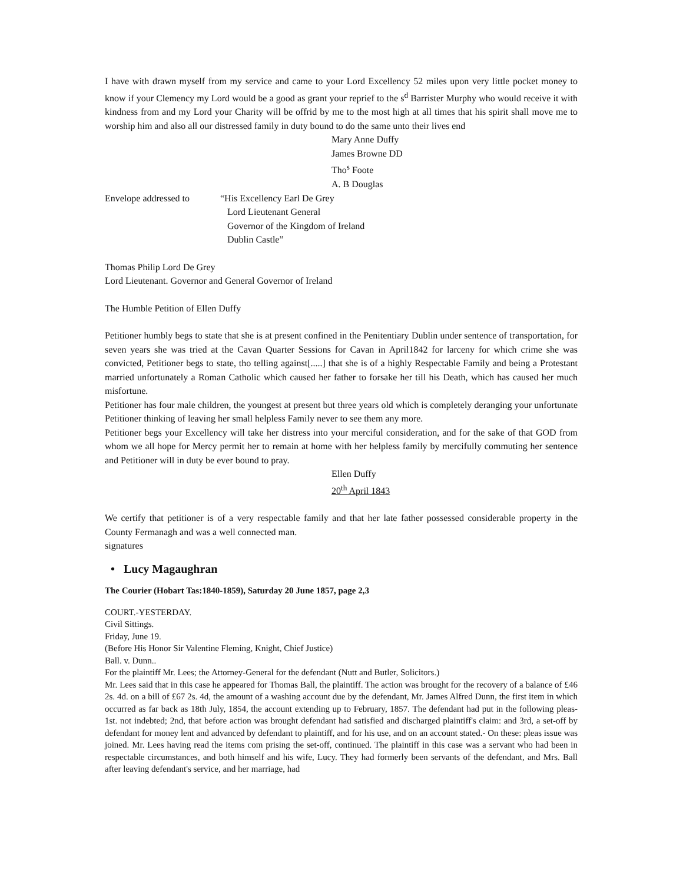I have with drawn myself from my service and came to your Lord Excellency 52 miles upon very little pocket money to know if your Clemency my Lord would be a good as grant your reprief to the s<sup>d</sup> Barrister Murphy who would receive it with kindness from and my Lord your Charity will be offrid by me to the most high at all times that his spirit shall move me to worship him and also all our distressed family in duty bound to do the same unto their lives end
Mary Anne Duffy
James Browne DD
Tho<sup>s</sup> Foote
A. B Douglas
Envelope addressed to
“His Excellency Earl De Grey
Lord Lieutenant General
Governor of the Kingdom of Ireland
Dublin Castle”
Thomas Philip Lord De Grey
Lord Lieutenant. Governor and General Governor of Ireland
The Humble Petition of Ellen Duffy
Petitioner humbly begs to state that she is at present confined in the Penitentiary Dublin under sentence of transportation, for seven years she was tried at the Cavan Quarter Sessions for Cavan in April1842 for larceny for which crime she was convicted, Petitioner begs to state, tho telling against[.....] that she is of a highly Respectable Family and being a Protestant married unfortunately a Roman Catholic which caused her father to forsake her till his Death, which has caused her much misfortune.
Petitioner has four male children, the youngest at present but three years old which is completely deranging your unfortunate Petitioner thinking of leaving her small helpless Family never to see them any more.
Petitioner begs your Excellency will take her distress into your merciful consideration, and for the sake of that GOD from whom we all hope for Mercy permit her to remain at home with her helpless family by mercifully commuting her sentence and Petitioner will in duty be ever bound to pray.
Ellen Duffy
20<sup>th</sup> April 1843
We certify that petitioner is of a very respectable family and that her late father possessed considerable property in the County Fermanagh and was a well connected man.
signatures
• Lucy Magaughran
The Courier (Hobart Tas:1840-1859), Saturday 20 June 1857, page 2,3
COURT.-YESTERDAY.
Civil Sittings.
Friday, June 19.
(Before His Honor Sir Valentine Fleming, Knight, Chief Justice)
Ball. v. Dunn..
For the plaintiff Mr. Lees; the Attorney-General for the defendant (Nutt and Butler, Solicitors.)
Mr. Lees said that in this case he appeared for Thomas Ball, the plaintiff. The action was brought for the recovery of a balance of £46 2s. 4d. on a bill of £67 2s. 4d, the amount of a washing account due by the defendant, Mr. James Alfred Dunn, the first item in which occurred as far back as 18th July, 1854, the account extending up to February, 1857. The defendant had put in the following pleas- 1st. not indebted; 2nd, that before action was brought defendant had satisfied and discharged plaintiff's claim: and 3rd, a set-off by defendant for money lent and advanced by defendant to plaintiff, and for his use, and on an account stated.- On these: pleas issue was joined. Mr. Lees having read the items com prising the set-off, continued. The plaintiff in this case was a servant who had been in respectable circumstances, and both himself and his wife, Lucy. They had formerly been servants of the defendant, and Mrs. Ball after leaving defendant's service, and her marriage, had